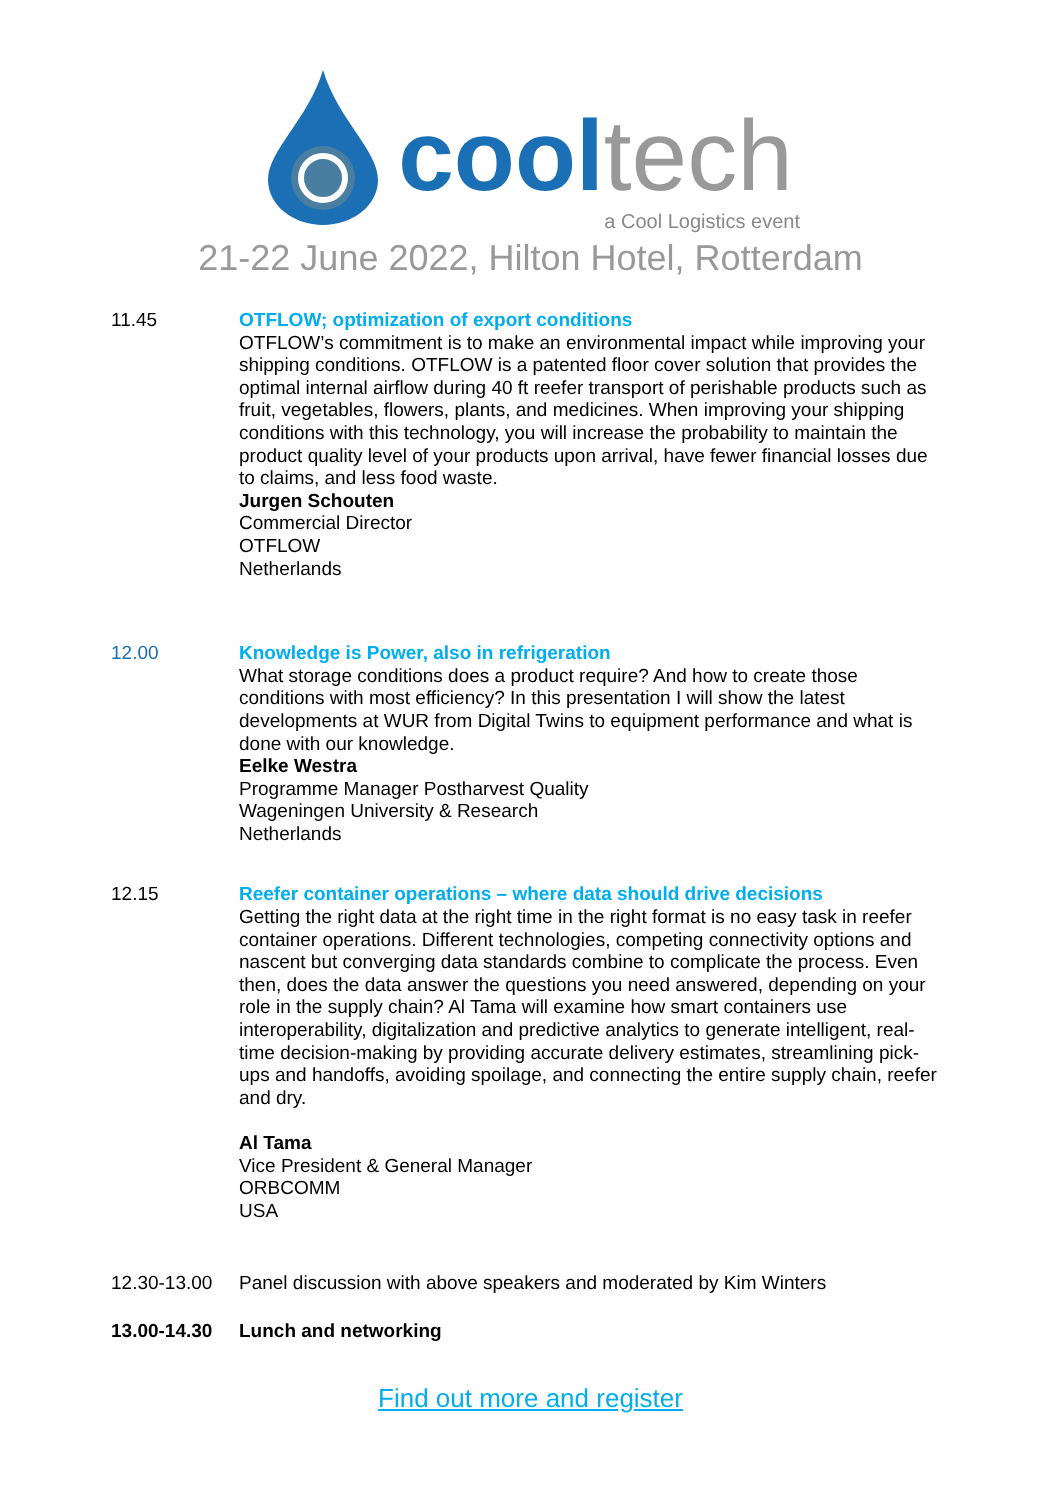cool tech
a Cool Logistics event
21-22 June 2022, Hilton Hotel, Rotterdam
11.45 OTFLOW; optimization of export conditions
OTFLOW’s commitment is to make an environmental impact while improving your shipping conditions. OTFLOW is a patented floor cover solution that provides the optimal internal airflow during 40 ft reefer transport of perishable products such as fruit, vegetables, flowers, plants, and medicines. When improving your shipping conditions with this technology, you will increase the probability to maintain the product quality level of your products upon arrival, have fewer financial losses due to claims, and less food waste.
Jurgen Schouten
Commercial Director
OTFLOW
Netherlands
12.00 Knowledge is Power, also in refrigeration
What storage conditions does a product require? And how to create those conditions with most efficiency? In this presentation I will show the latest developments at WUR from Digital Twins to equipment performance and what is done with our knowledge.
Eelke Westra
Programme Manager Postharvest Quality
Wageningen University & Research
Netherlands
12.15 Reefer container operations – where data should drive decisions
Getting the right data at the right time in the right format is no easy task in reefer container operations. Different technologies, competing connectivity options and nascent but converging data standards combine to complicate the process. Even then, does the data answer the questions you need answered, depending on your role in the supply chain? Al Tama will examine how smart containers use interoperability, digitalization and predictive analytics to generate intelligent, real-time decision-making by providing accurate delivery estimates, streamlining pick-ups and handoffs, avoiding spoilage, and connecting the entire supply chain, reefer and dry.
Al Tama
Vice President & General Manager
ORBCOMM
USA
12.30-13.00 Panel discussion with above speakers and moderated by Kim Winters
13.00-14.30 Lunch and networking
Find out more and register